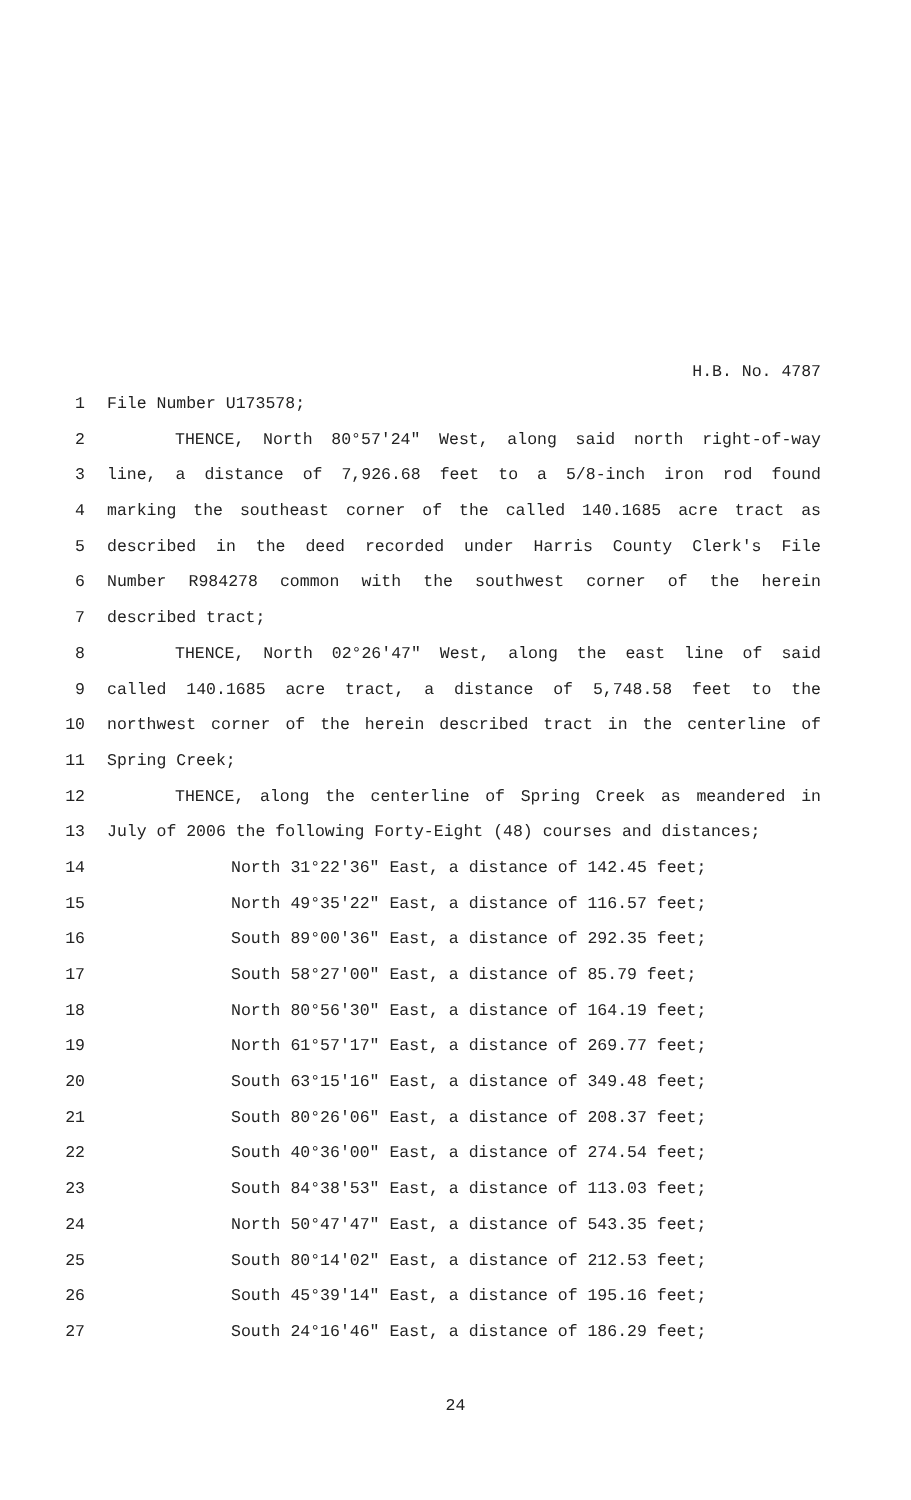H.B. No. 4787
1 File Number U173578;
2 THENCE, North 80°57'24" West, along said north right-of-way
3 line, a distance of 7,926.68 feet to a 5/8-inch iron rod found
4 marking the southeast corner of the called 140.1685 acre tract as
5 described in the deed recorded under Harris County Clerk's File
6 Number R984278 common with the southwest corner of the herein
7 described tract;
8 THENCE, North 02°26'47" West, along the east line of said
9 called 140.1685 acre tract, a distance of 5,748.58 feet to the
10 northwest corner of the herein described tract in the centerline of
11 Spring Creek;
12 THENCE, along the centerline of Spring Creek as meandered in
13 July of 2006 the following Forty-Eight (48) courses and distances;
14 North 31°22'36" East, a distance of 142.45 feet;
15 North 49°35'22" East, a distance of 116.57 feet;
16 South 89°00'36" East, a distance of 292.35 feet;
17 South 58°27'00" East, a distance of 85.79 feet;
18 North 80°56'30" East, a distance of 164.19 feet;
19 North 61°57'17" East, a distance of 269.77 feet;
20 South 63°15'16" East, a distance of 349.48 feet;
21 South 80°26'06" East, a distance of 208.37 feet;
22 South 40°36'00" East, a distance of 274.54 feet;
23 South 84°38'53" East, a distance of 113.03 feet;
24 North 50°47'47" East, a distance of 543.35 feet;
25 South 80°14'02" East, a distance of 212.53 feet;
26 South 45°39'14" East, a distance of 195.16 feet;
27 South 24°16'46" East, a distance of 186.29 feet;
24